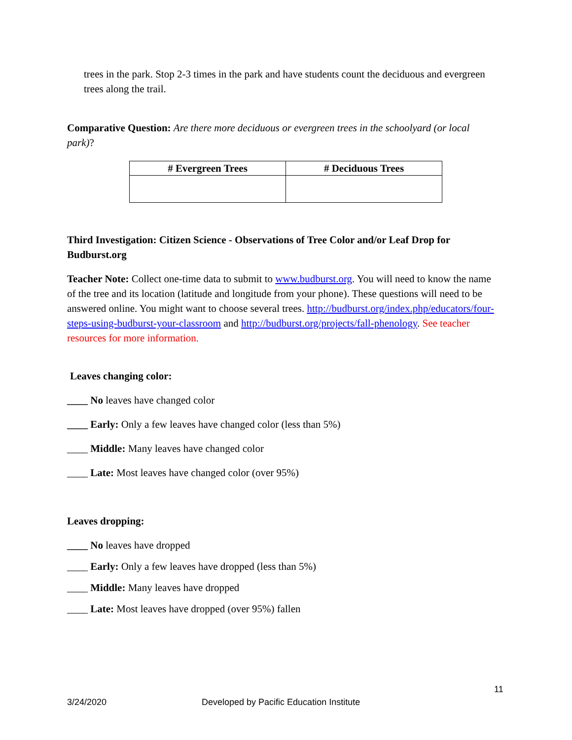trees in the park. Stop 2-3 times in the park and have students count the deciduous and evergreen trees along the trail.
Comparative Question: Are there more deciduous or evergreen trees in the schoolyard (or local park)?
| # Evergreen Trees | # Deciduous Trees |
| --- | --- |
Third Investigation: Citizen Science - Observations of Tree Color and/or Leaf Drop for Budburst.org
Teacher Note: Collect one-time data to submit to www.budburst.org. You will need to know the name of the tree and its location (latitude and longitude from your phone). These questions will need to be answered online. You might want to choose several trees. http://budburst.org/index.php/educators/four-steps-using-budburst-your-classroom and http://budburst.org/projects/fall-phenology. See teacher resources for more information.
Leaves changing color:
____ No leaves have changed color
____ Early: Only a few leaves have changed color (less than 5%)
____ Middle: Many leaves have changed color
____ Late: Most leaves have changed color (over 95%)
Leaves dropping:
____ No leaves have dropped
____ Early: Only a few leaves have dropped (less than 5%)
____ Middle: Many leaves have dropped
____ Late: Most leaves have dropped (over 95%) fallen
11
3/24/2020
Developed by Pacific Education Institute